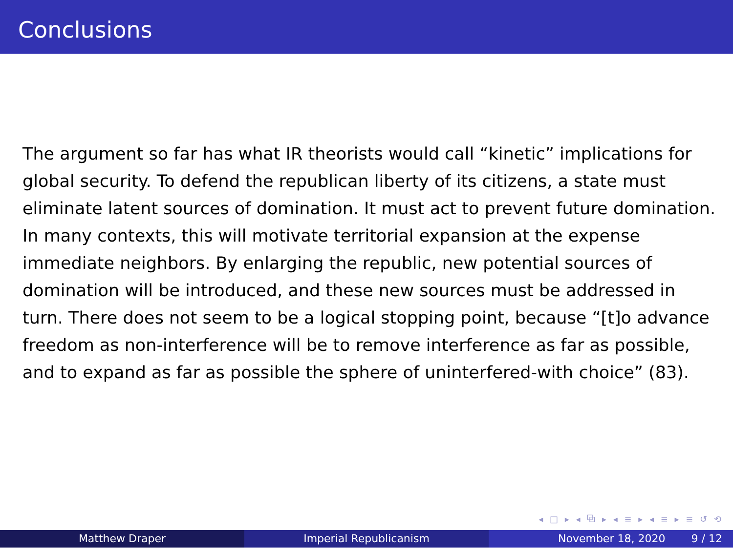Conclusions
The argument so far has what IR theorists would call “kinetic” implications for global security. To defend the republican liberty of its citizens, a state must eliminate latent sources of domination. It must act to prevent future domination. In many contexts, this will motivate territorial expansion at the expense immediate neighbors. By enlarging the republic, new potential sources of domination will be introduced, and these new sources must be addressed in turn. There does not seem to be a logical stopping point, because “[t]o advance freedom as non-interference will be to remove interference as far as possible, and to expand as far as possible the sphere of uninterfered-with choice” (83).
◂ □ ▸ ◂ ⧉ ▸ ◂ ≡ ▸ ◂ ≡ ▸ ≡ ↺ ⟲
Matthew Draper Imperial Republicanism November 18, 2020 9 / 12